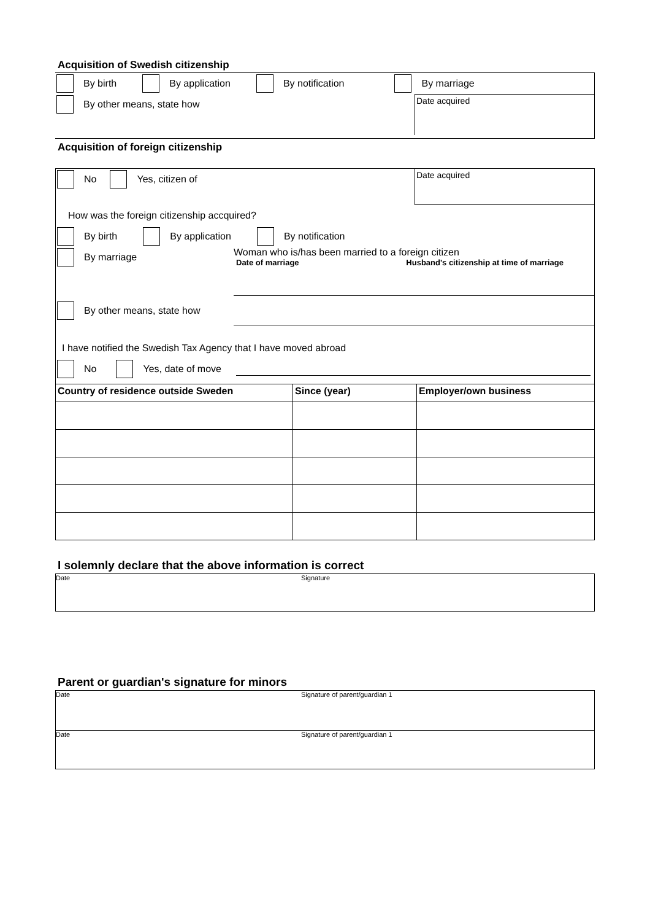Acquisition of Swedish citizenship
By birth By application By notification By marriage
By other means, state how
Date acquired
Acquisition of foreign citizenship
No Yes, citizen of
Date acquired
How was the foreign citizenship accquired?
By birth By application By notification
By marriage
Woman who is/has been married to a foreign citizen
Date of marriage Husband's citizenship at time of marriage
By other means, state how
I have notified the Swedish Tax Agency that I have moved abroad
No Yes, date of move
| Country of residence outside Sweden | Since (year) | Employer/own business |
| --- | --- | --- |
I solemnly declare that the above information is correct
Date Signature
Parent or guardian's signature for minors
Date Signature of parent/guardian 1
Date Signature of parent/guardian 1